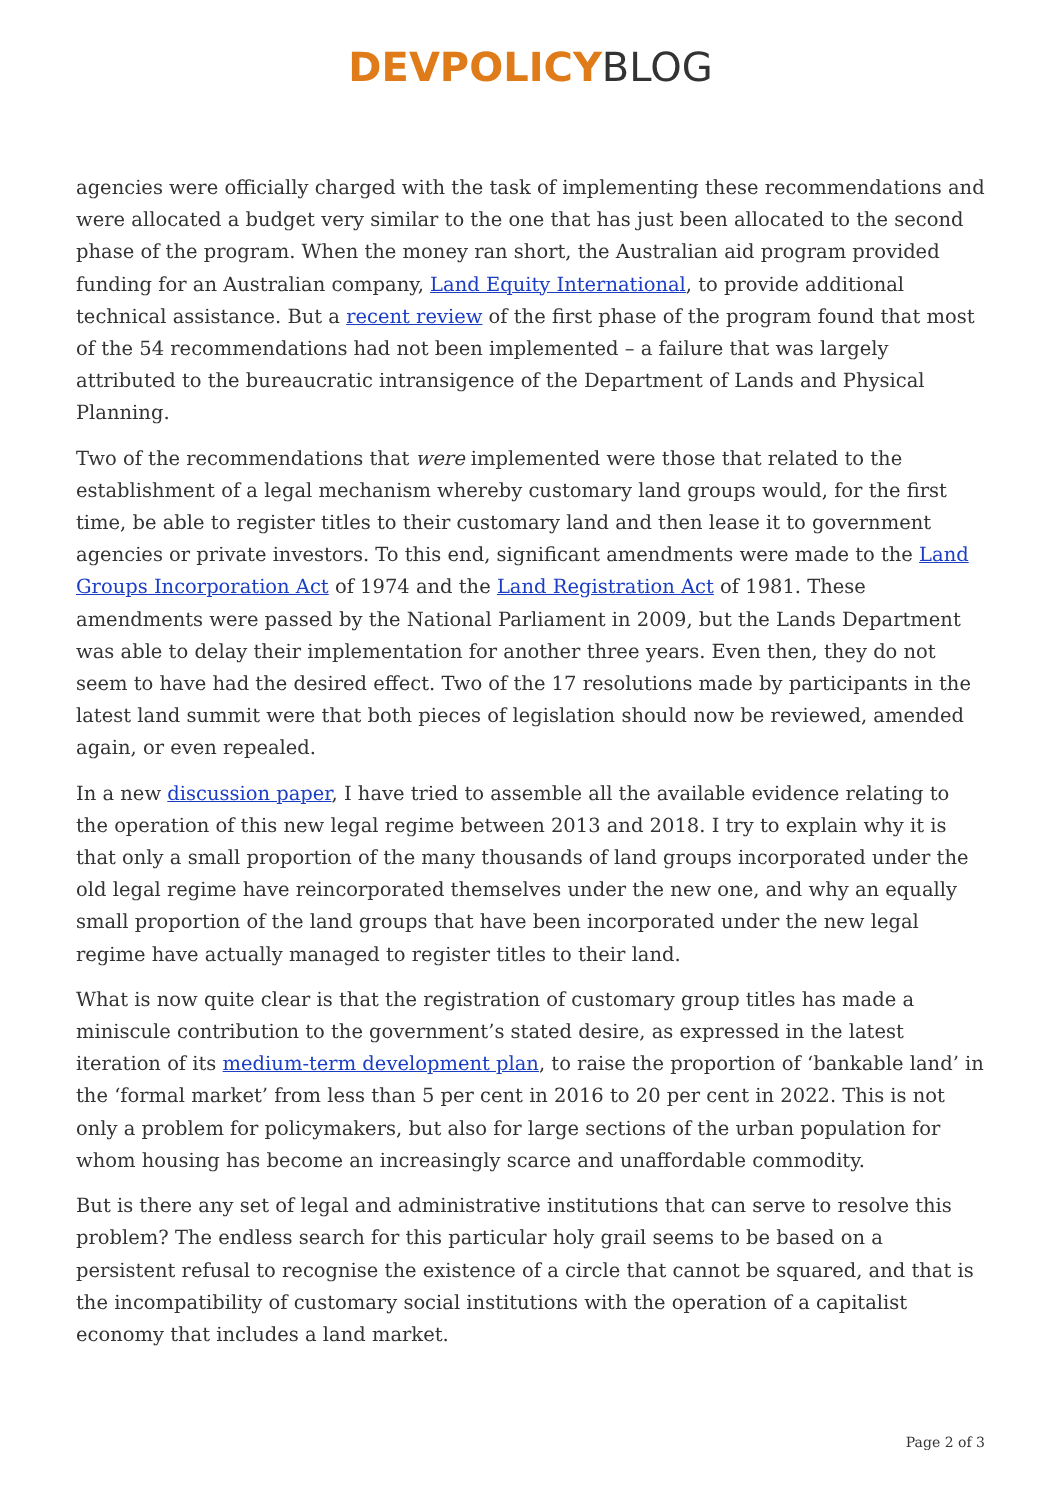DEVPOLICY BLOG
agencies were officially charged with the task of implementing these recommendations and were allocated a budget very similar to the one that has just been allocated to the second phase of the program. When the money ran short, the Australian aid program provided funding for an Australian company, Land Equity International, to provide additional technical assistance. But a recent review of the first phase of the program found that most of the 54 recommendations had not been implemented – a failure that was largely attributed to the bureaucratic intransigence of the Department of Lands and Physical Planning.
Two of the recommendations that were implemented were those that related to the establishment of a legal mechanism whereby customary land groups would, for the first time, be able to register titles to their customary land and then lease it to government agencies or private investors. To this end, significant amendments were made to the Land Groups Incorporation Act of 1974 and the Land Registration Act of 1981. These amendments were passed by the National Parliament in 2009, but the Lands Department was able to delay their implementation for another three years. Even then, they do not seem to have had the desired effect. Two of the 17 resolutions made by participants in the latest land summit were that both pieces of legislation should now be reviewed, amended again, or even repealed.
In a new discussion paper, I have tried to assemble all the available evidence relating to the operation of this new legal regime between 2013 and 2018. I try to explain why it is that only a small proportion of the many thousands of land groups incorporated under the old legal regime have reincorporated themselves under the new one, and why an equally small proportion of the land groups that have been incorporated under the new legal regime have actually managed to register titles to their land.
What is now quite clear is that the registration of customary group titles has made a miniscule contribution to the government’s stated desire, as expressed in the latest iteration of its medium-term development plan, to raise the proportion of ‘bankable land’ in the ‘formal market’ from less than 5 per cent in 2016 to 20 per cent in 2022. This is not only a problem for policymakers, but also for large sections of the urban population for whom housing has become an increasingly scarce and unaffordable commodity.
But is there any set of legal and administrative institutions that can serve to resolve this problem? The endless search for this particular holy grail seems to be based on a persistent refusal to recognise the existence of a circle that cannot be squared, and that is the incompatibility of customary social institutions with the operation of a capitalist economy that includes a land market.
Page 2 of 3